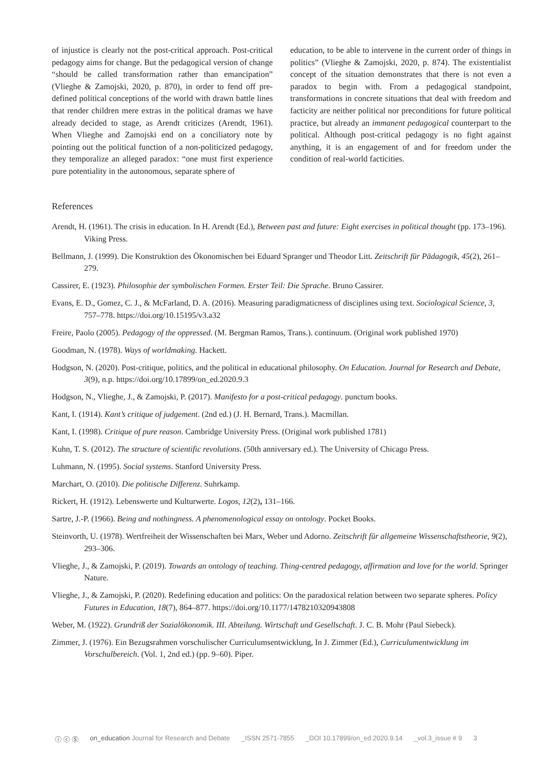of injustice is clearly not the post-critical approach. Post-critical pedagogy aims for change. But the pedagogical version of change “should be called transformation rather than emancipation” (Vlieghe & Zamojski, 2020, p. 870), in order to fend off pre-defined political conceptions of the world with drawn battle lines that render children mere extras in the political dramas we have already decided to stage, as Arendt criticizes (Arendt, 1961). When Vlieghe and Zamojski end on a conciliatory note by pointing out the political function of a non-politicized pedagogy, they temporalize an alleged paradox: “one must first experience pure potentiality in the autonomous, separate sphere of
education, to be able to intervene in the current order of things in politics” (Vlieghe & Zamojski, 2020, p. 874). The existentialist concept of the situation demonstrates that there is not even a paradox to begin with. From a pedagogical standpoint, transformations in concrete situations that deal with freedom and facticity are neither political nor preconditions for future political practice, but already an immanent pedagogical counterpart to the political. Although post-critical pedagogy is no fight against anything, it is an engagement of and for freedom under the condition of real-world facticities.
References
Arendt, H. (1961). The crisis in education. In H. Arendt (Ed.), Between past and future: Eight exercises in political thought (pp. 173–196). Viking Press.
Bellmann, J. (1999). Die Konstruktion des Ökonomischen bei Eduard Spranger und Theodor Litt. Zeitschrift für Pädagogik, 45(2), 261–279.
Cassirer, E. (1923). Philosophie der symbolischen Formen. Erster Teil: Die Sprache. Bruno Cassirer.
Evans, E. D., Gomez, C. J., & McFarland, D. A. (2016). Measuring paradigmaticness of disciplines using text. Sociological Science, 3, 757–778. https://doi.org/10.15195/v3.a32
Freire, Paolo (2005). Pedagogy of the oppressed. (M. Bergman Ramos, Trans.). continuum. (Original work published 1970)
Goodman, N. (1978). Ways of worldmaking. Hackett.
Hodgson, N. (2020). Post-critique, politics, and the political in educational philosophy. On Education. Journal for Research and Debate, 3(9), n.p. https://doi.org/10.17899/on_ed.2020.9.3
Hodgson, N., Vlieghe, J., & Zamojski, P. (2017). Manifesto for a post-critical pedagogy. punctum books.
Kant, I. (1914). Kant’s critique of judgement. (2nd ed.) (J. H. Bernard, Trans.). Macmillan.
Kant, I. (1998). Critique of pure reason. Cambridge University Press. (Original work published 1781)
Kuhn, T. S. (2012). The structure of scientific revolutions. (50th anniversary ed.). The University of Chicago Press.
Luhmann, N. (1995). Social systems. Stanford University Press.
Marchart, O. (2010). Die politische Differenz. Suhrkamp.
Rickert, H. (1912). Lebenswerte und Kulturwerte. Logos, 12(2), 131–166.
Sartre, J.-P. (1966). Being and nothingness. A phenomenological essay on ontology. Pocket Books.
Steinvorth, U. (1978). Wertfreiheit der Wissenschaften bei Marx, Weber und Adorno. Zeitschrift für allgemeine Wissenschaftstheorie, 9(2), 293–306.
Vlieghe, J., & Zamojski, P. (2019). Towards an ontology of teaching. Thing-centred pedagogy, affirmation and love for the world. Springer Nature.
Vlieghe, J., & Zamojski, P. (2020). Redefining education and politics: On the paradoxical relation between two separate spheres. Policy Futures in Education, 18(7), 864–877. https://doi.org/10.1177/1478210320943808
Weber, M. (1922). Grundriß der Sozialökonomik. III. Abteilung. Wirtschaft und Gesellschaft. J. C. B. Mohr (Paul Siebeck).
Zimmer, J. (1976). Ein Bezugsrahmen vorschulischer Curriculumsentwicklung, In J. Zimmer (Ed.), Curriculumentwicklung im Vorschulbereich. (Vol. 1, 2nd ed.) (pp. 9–60). Piper.
ⓘ ⓒ Ⓢ on_education Journal for Research and Debate _ISSN 2571-7855 _DOI 10.17899/on_ed.2020.9.14 _vol.3_issue # 9 3